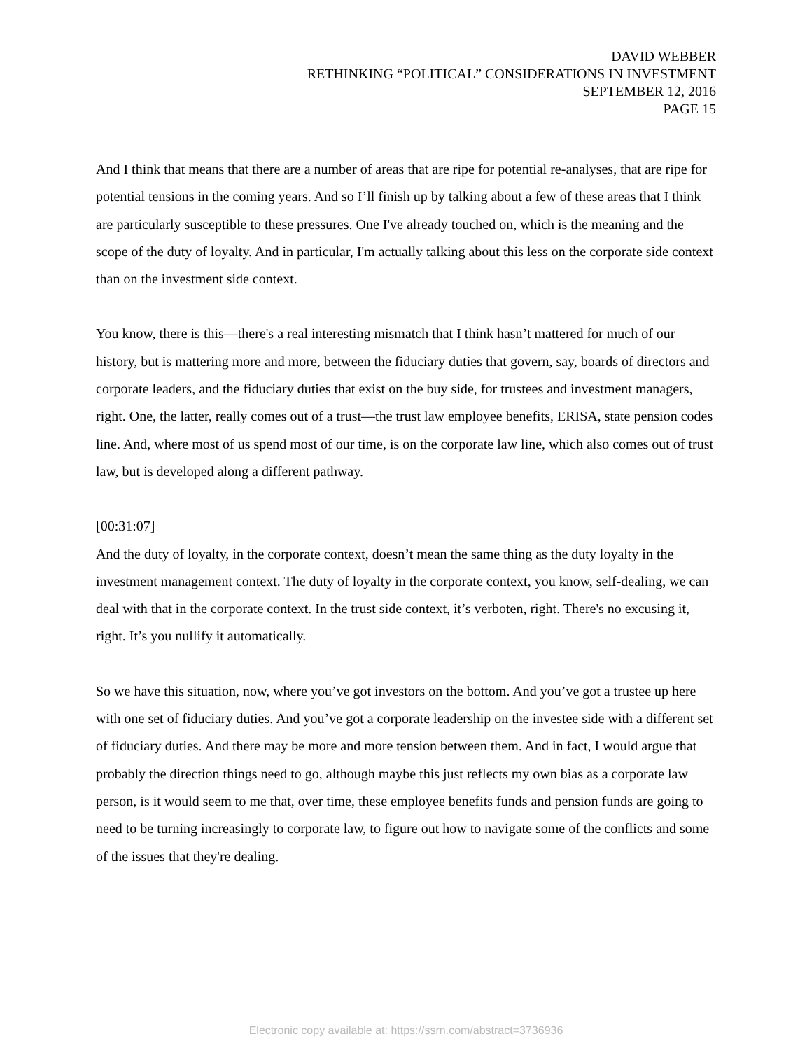DAVID WEBBER
RETHINKING “POLITICAL” CONSIDERATIONS IN INVESTMENT
SEPTEMBER 12, 2016
PAGE 15
And I think that means that there are a number of areas that are ripe for potential re-analyses, that are ripe for potential tensions in the coming years. And so I’ll finish up by talking about a few of these areas that I think are particularly susceptible to these pressures. One I've already touched on, which is the meaning and the scope of the duty of loyalty. And in particular, I'm actually talking about this less on the corporate side context than on the investment side context.
You know, there is this—there's a real interesting mismatch that I think hasn’t mattered for much of our history, but is mattering more and more, between the fiduciary duties that govern, say, boards of directors and corporate leaders, and the fiduciary duties that exist on the buy side, for trustees and investment managers, right. One, the latter, really comes out of a trust—the trust law employee benefits, ERISA, state pension codes line. And, where most of us spend most of our time, is on the corporate law line, which also comes out of trust law, but is developed along a different pathway.
[00:31:07]
And the duty of loyalty, in the corporate context, doesn’t mean the same thing as the duty loyalty in the investment management context. The duty of loyalty in the corporate context, you know, self-dealing, we can deal with that in the corporate context. In the trust side context, it’s verboten, right. There's no excusing it, right. It’s you nullify it automatically.
So we have this situation, now, where you’ve got investors on the bottom. And you’ve got a trustee up here with one set of fiduciary duties. And you’ve got a corporate leadership on the investee side with a different set of fiduciary duties. And there may be more and more tension between them. And in fact, I would argue that probably the direction things need to go, although maybe this just reflects my own bias as a corporate law person, is it would seem to me that, over time, these employee benefits funds and pension funds are going to need to be turning increasingly to corporate law, to figure out how to navigate some of the conflicts and some of the issues that they're dealing.
Electronic copy available at: https://ssrn.com/abstract=3736936